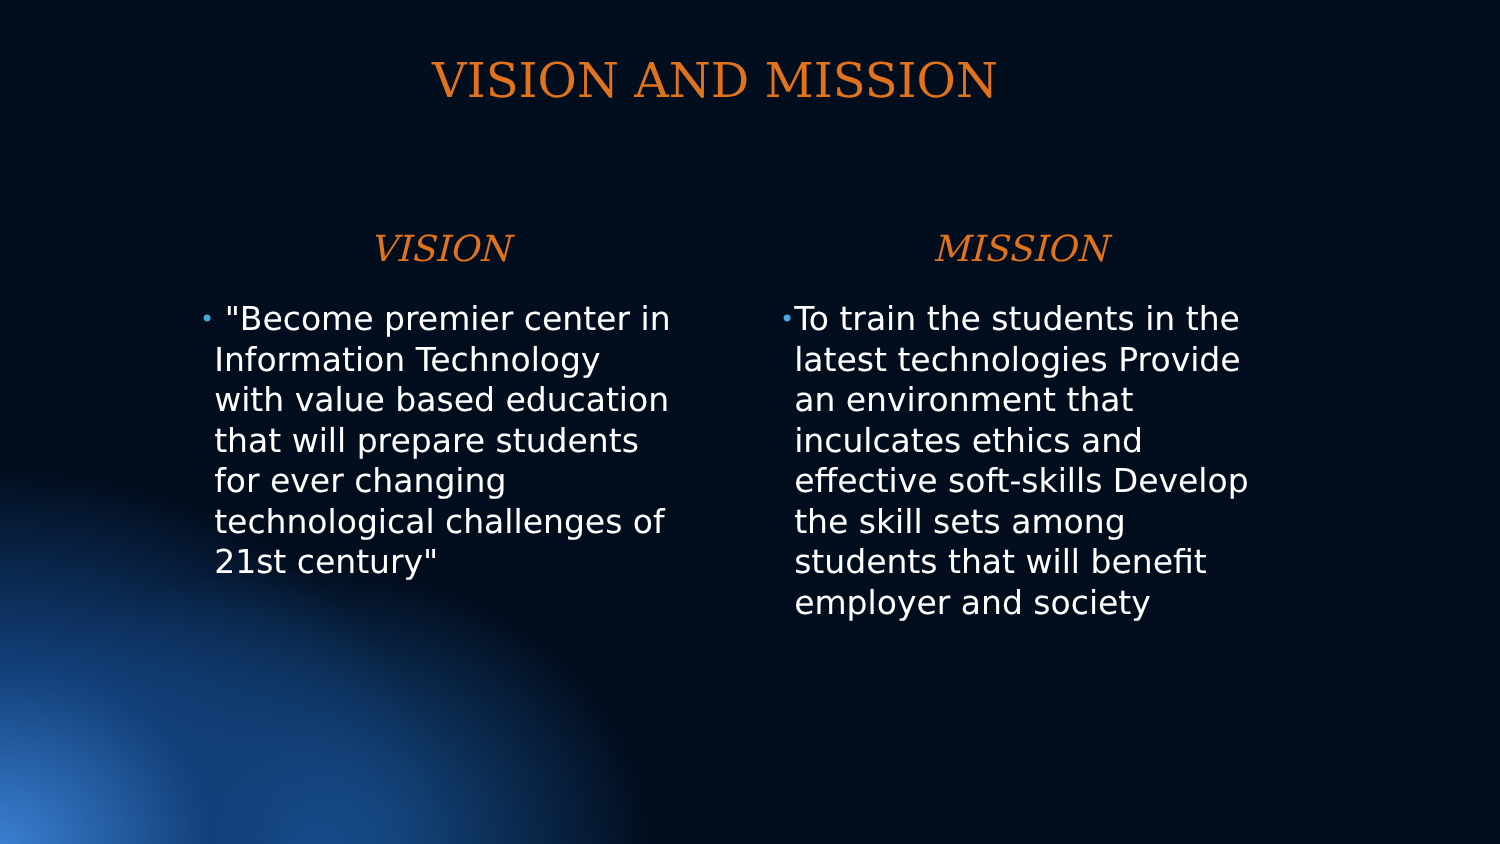VISION AND MISSION
VISION
• "Become premier center in Information Technology with value based education that will prepare students for ever changing technological challenges of 21st century"
MISSION
• To train the students in the latest technologies Provide an environment that inculcates ethics and effective soft-skills Develop the skill sets among students that will benefit employer and society